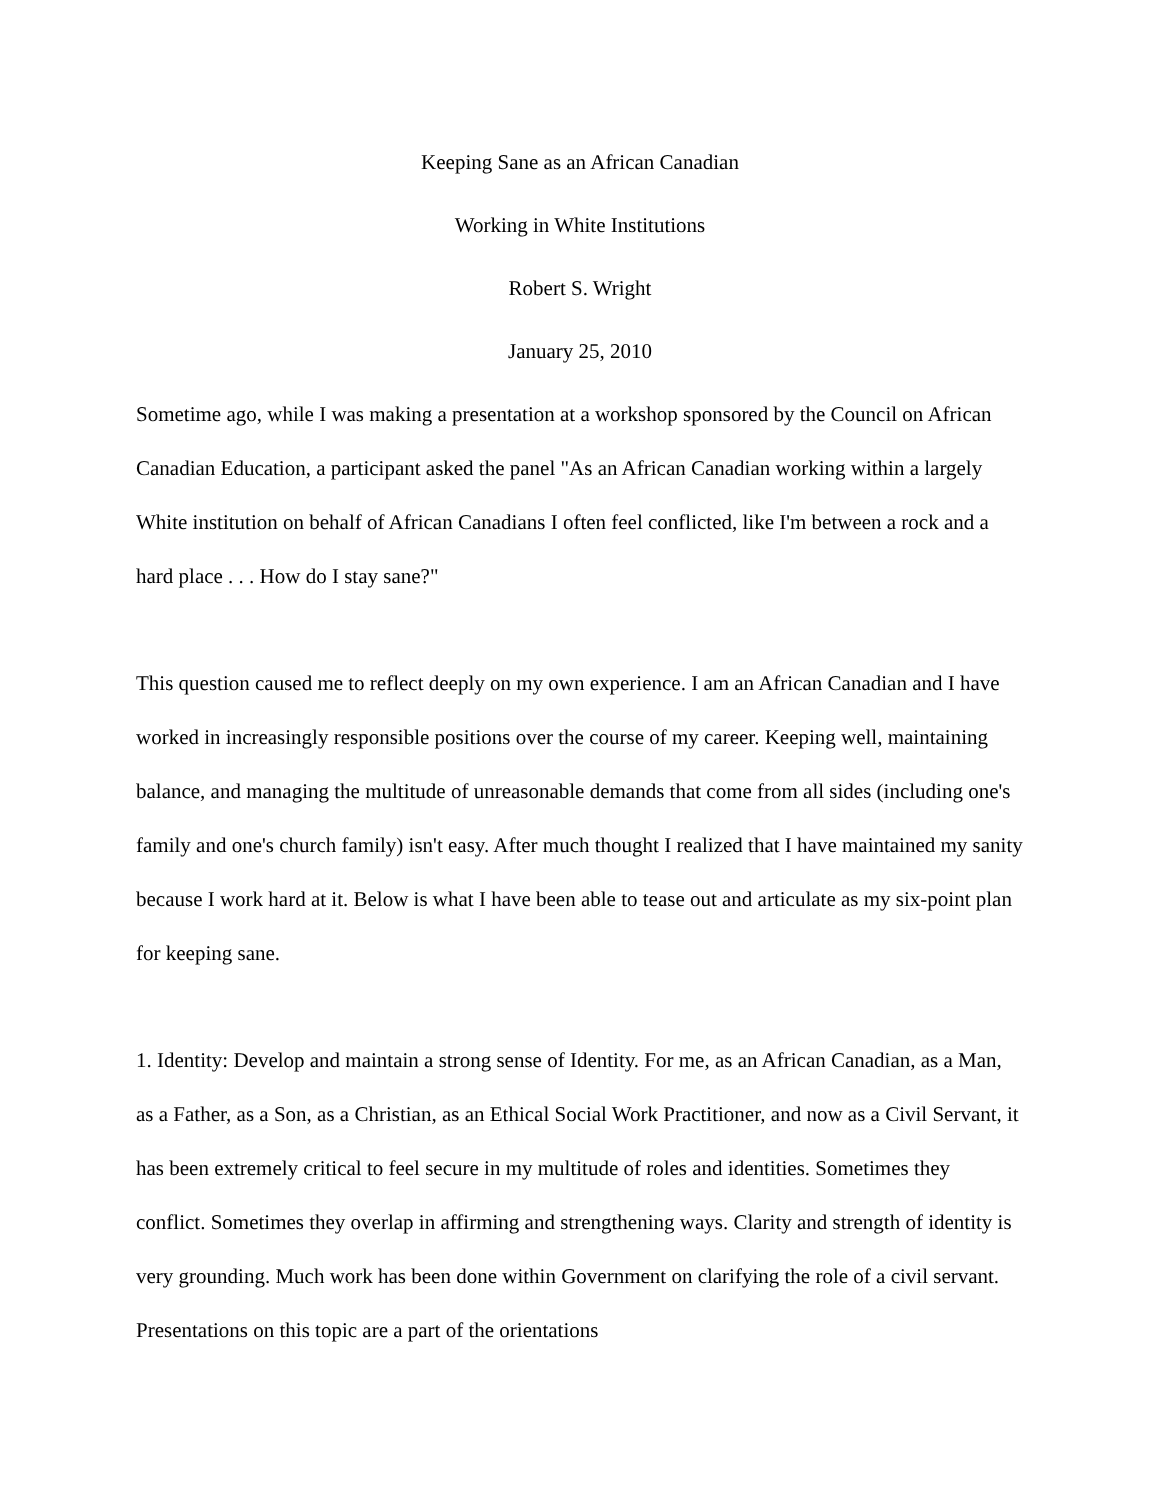Keeping Sane as an African Canadian
Working in White Institutions
Robert S. Wright
January 25, 2010
Sometime ago, while I was making a presentation at a workshop sponsored by the Council on African Canadian Education, a participant asked the panel "As an African Canadian working within a largely White institution on behalf of African Canadians I often feel conflicted, like I'm between a rock and a hard place . . . How do I stay sane?"
This question caused me to reflect deeply on my own experience. I am an African Canadian and I have worked in increasingly responsible positions over the course of my career. Keeping well, maintaining balance, and managing the multitude of unreasonable demands that come from all sides (including one's family and one's church family) isn't easy. After much thought I realized that I have maintained my sanity because I work hard at it. Below is what I have been able to tease out and articulate as my six-point plan for keeping sane.
1. Identity: Develop and maintain a strong sense of Identity. For me, as an African Canadian, as a Man, as a Father, as a Son, as a Christian, as an Ethical Social Work Practitioner, and now as a Civil Servant, it has been extremely critical to feel secure in my multitude of roles and identities. Sometimes they conflict. Sometimes they overlap in affirming and strengthening ways. Clarity and strength of identity is very grounding. Much work has been done within Government on clarifying the role of a civil servant. Presentations on this topic are a part of the orientations